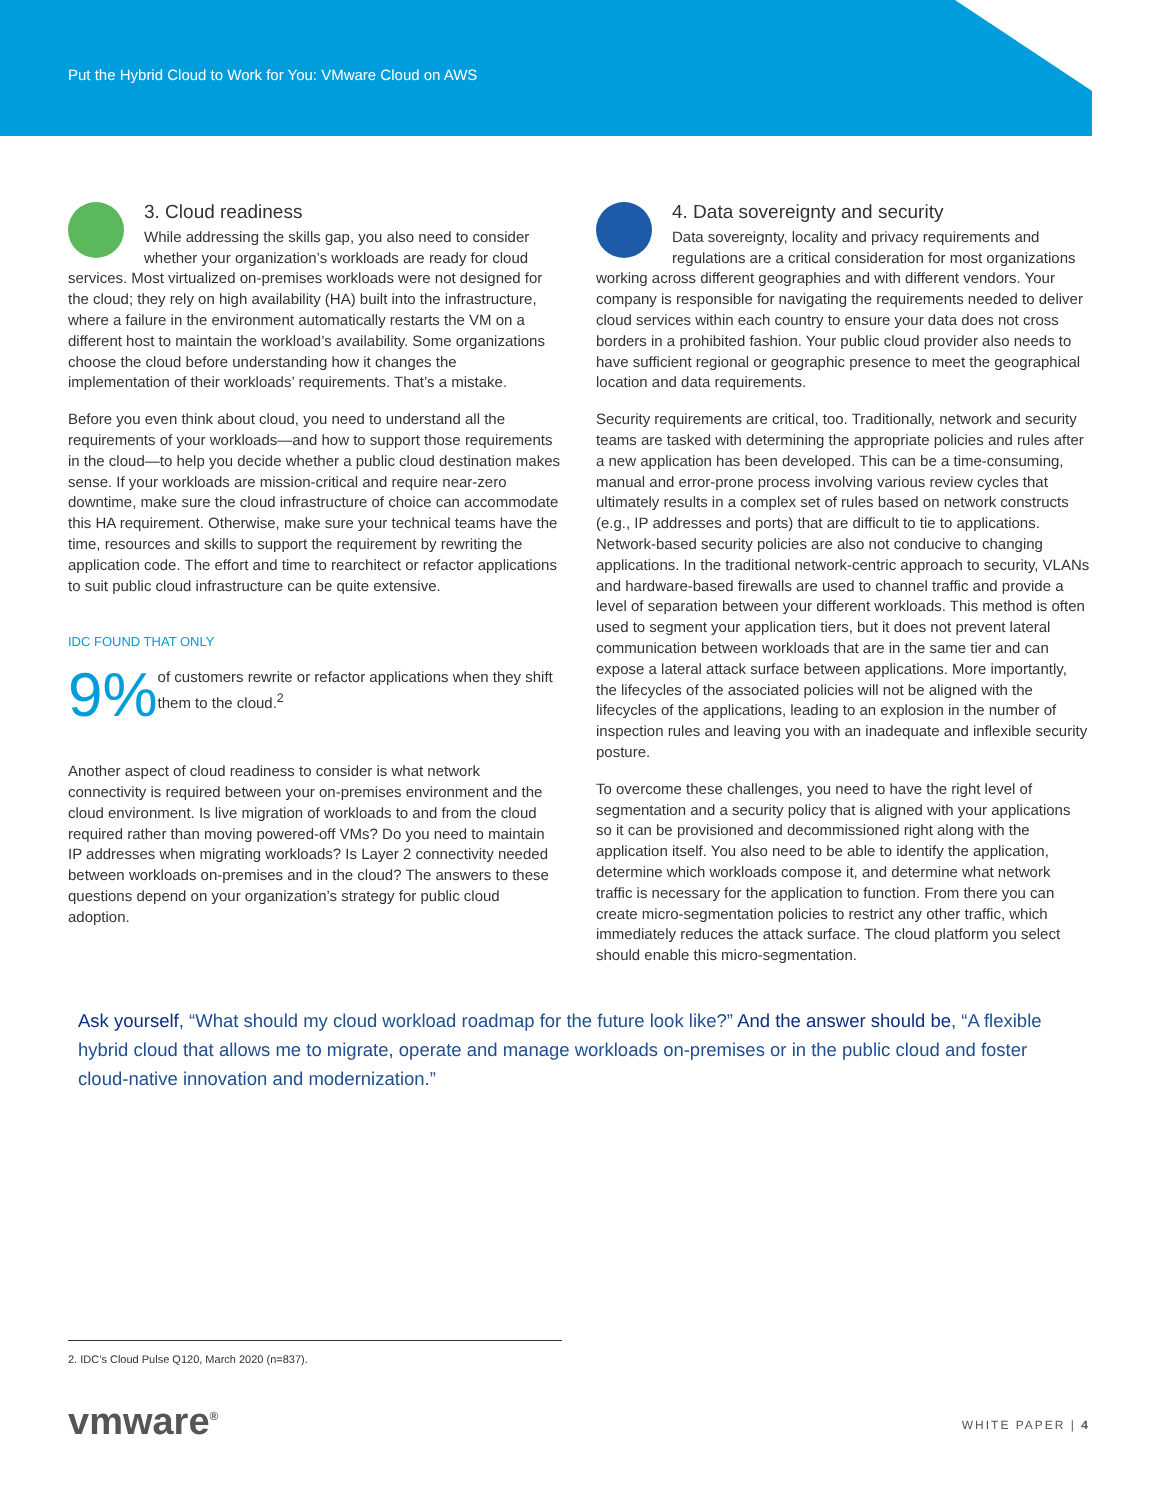Put the Hybrid Cloud to Work for You: VMware Cloud on AWS
3. Cloud readiness
While addressing the skills gap, you also need to consider whether your organization’s workloads are ready for cloud services. Most virtualized on-premises workloads were not designed for the cloud; they rely on high availability (HA) built into the infrastructure, where a failure in the environment automatically restarts the VM on a different host to maintain the workload’s availability. Some organizations choose the cloud before understanding how it changes the implementation of their workloads’ requirements. That’s a mistake.
Before you even think about cloud, you need to understand all the requirements of your workloads—and how to support those requirements in the cloud—to help you decide whether a public cloud destination makes sense. If your workloads are mission-critical and require near-zero downtime, make sure the cloud infrastructure of choice can accommodate this HA requirement. Otherwise, make sure your technical teams have the time, resources and skills to support the requirement by rewriting the application code. The effort and time to rearchitect or refactor applications to suit public cloud infrastructure can be quite extensive.
IDC FOUND THAT ONLY
9%
of customers rewrite or refactor applications when they shift them to the cloud.<sup>2</sup>
Another aspect of cloud readiness to consider is what network connectivity is required between your on-premises environment and the cloud environment. Is live migration of workloads to and from the cloud required rather than moving powered-off VMs? Do you need to maintain IP addresses when migrating workloads? Is Layer 2 connectivity needed between workloads on-premises and in the cloud? The answers to these questions depend on your organization’s strategy for public cloud adoption.
4. Data sovereignty and security
Data sovereignty, locality and privacy requirements and regulations are a critical consideration for most organizations working across different geographies and with different vendors. Your company is responsible for navigating the requirements needed to deliver cloud services within each country to ensure your data does not cross borders in a prohibited fashion. Your public cloud provider also needs to have sufficient regional or geographic presence to meet the geographical location and data requirements.
Security requirements are critical, too. Traditionally, network and security teams are tasked with determining the appropriate policies and rules after a new application has been developed. This can be a time-consuming, manual and error-prone process involving various review cycles that ultimately results in a complex set of rules based on network constructs (e.g., IP addresses and ports) that are difficult to tie to applications. Network-based security policies are also not conducive to changing applications. In the traditional network-centric approach to security, VLANs and hardware-based firewalls are used to channel traffic and provide a level of separation between your different workloads. This method is often used to segment your application tiers, but it does not prevent lateral communication between workloads that are in the same tier and can expose a lateral attack surface between applications. More importantly, the lifecycles of the associated policies will not be aligned with the lifecycles of the applications, leading to an explosion in the number of inspection rules and leaving you with an inadequate and inflexible security posture.
To overcome these challenges, you need to have the right level of segmentation and a security policy that is aligned with your applications so it can be provisioned and decommissioned right along with the application itself. You also need to be able to identify the application, determine which workloads compose it, and determine what network traffic is necessary for the application to function. From there you can create micro-segmentation policies to restrict any other traffic, which immediately reduces the attack surface. The cloud platform you select should enable this micro-segmentation.
Ask yourself, “What should my cloud workload roadmap for the future look like?” And the answer should be, “A flexible hybrid cloud that allows me to migrate, operate and manage workloads on-premises or in the public cloud and foster cloud-native innovation and modernization.”
2. IDC’s Cloud Pulse Q120, March 2020 (n=837).
vmware<sup>®</sup> WHITE PAPER | 4